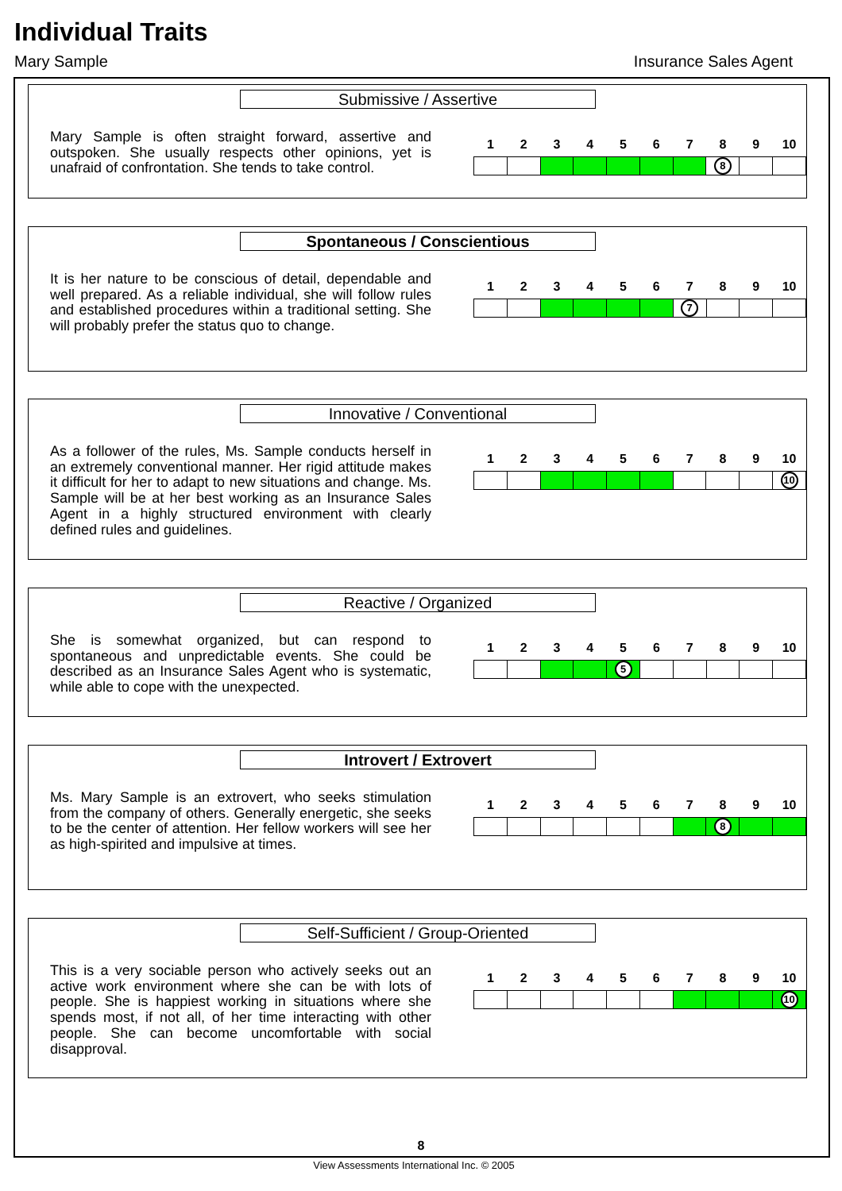Individual Traits
Mary Sample Insurance Sales Agent
Submissive / Assertive
Mary Sample is often straight forward, assertive and outspoken. She usually respects other opinions, yet is unafraid of confrontation. She tends to take control.
| 1 | 2 | 3 | 4 | 5 | 6 | 7 | 8 | 9 | 10 |
| --- | --- | --- | --- | --- | --- | --- | --- | --- | --- |
| | | | | | | | 8 | | |
Spontaneous / Conscientious
It is her nature to be conscious of detail, dependable and well prepared. As a reliable individual, she will follow rules and established procedures within a traditional setting. She will probably prefer the status quo to change.
| 1 | 2 | 3 | 4 | 5 | 6 | 7 | 8 | 9 | 10 |
| --- | --- | --- | --- | --- | --- | --- | --- | --- | --- |
| | | | | | | 7 | | | |
Innovative / Conventional
As a follower of the rules, Ms. Sample conducts herself in an extremely conventional manner. Her rigid attitude makes it difficult for her to adapt to new situations and change. Ms. Sample will be at her best working as an Insurance Sales Agent in a highly structured environment with clearly defined rules and guidelines.
| 1 | 2 | 3 | 4 | 5 | 6 | 7 | 8 | 9 | 10 |
| --- | --- | --- | --- | --- | --- | --- | --- | --- | --- |
| | | | | | | | | | 10 |
Reactive / Organized
She is somewhat organized, but can respond to spontaneous and unpredictable events. She could be described as an Insurance Sales Agent who is systematic, while able to cope with the unexpected.
| 1 | 2 | 3 | 4 | 5 | 6 | 7 | 8 | 9 | 10 |
| --- | --- | --- | --- | --- | --- | --- | --- | --- | --- |
| | | | | 5 | | | | | |
Introvert / Extrovert
Ms. Mary Sample is an extrovert, who seeks stimulation from the company of others. Generally energetic, she seeks to be the center of attention. Her fellow workers will see her as high-spirited and impulsive at times.
| 1 | 2 | 3 | 4 | 5 | 6 | 7 | 8 | 9 | 10 |
| --- | --- | --- | --- | --- | --- | --- | --- | --- | --- |
| | | | | | | | 8 | | |
Self-Sufficient / Group-Oriented
This is a very sociable person who actively seeks out an active work environment where she can be with lots of people. She is happiest working in situations where she spends most, if not all, of her time interacting with other people. She can become uncomfortable with social disapproval.
| 1 | 2 | 3 | 4 | 5 | 6 | 7 | 8 | 9 | 10 |
| --- | --- | --- | --- | --- | --- | --- | --- | --- | --- |
| | | | | | | | | | 10 |
8
View Assessments International Inc. © 2005